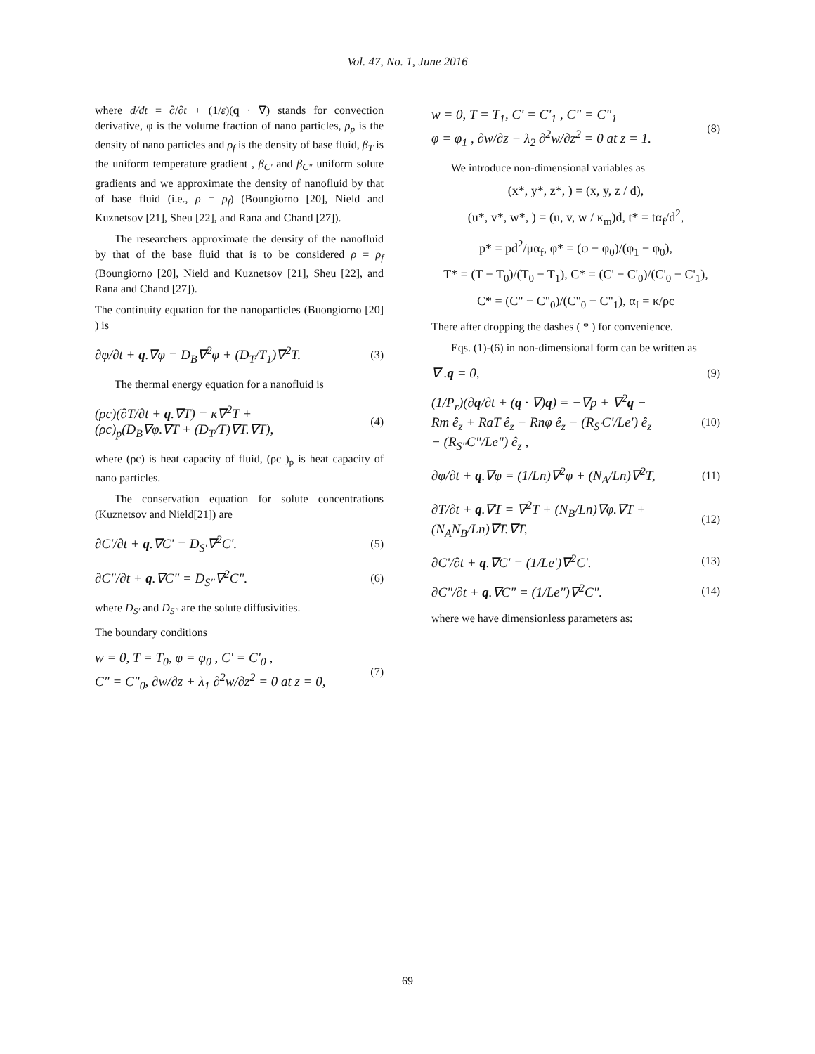Vol. 47, No. 1, June 2016
where d/dt = ∂/∂t + (1/ε)(q · ∇) stands for convection derivative, φ is the volume fraction of nano particles, ρ<sub>p</sub> is the density of nano particles and ρ<sub>f</sub> is the density of base fluid, β<sub>T</sub> is the uniform temperature gradient , β<sub>C'</sub> and β<sub>C"</sub> uniform solute gradients and we approximate the density of nanofluid by that of base fluid (i.e., ρ = ρ<sub>f</sub>) (Boungiorno [20], Nield and Kuznetsov [21], Sheu [22], and Rana and Chand [27]).
The researchers approximate the density of the nanofluid by that of the base fluid that is to be considered ρ = ρ<sub>f</sub> (Boungiorno [20], Nield and Kuznetsov [21], Sheu [22], and Rana and Chand [27]).
The continuity equation for the nanoparticles (Buongiorno [20] ) is
∂φ/∂t + q.∇φ = D<sub>B</sub>∇<sup>2</sup>φ + (D<sub>T</sub>/T<sub>1</sub>)∇<sup>2</sup>T.
(3)
The thermal energy equation for a nanofluid is
(ρc)(∂T/∂t + q.∇T) = κ∇<sup>2</sup>T +
(ρc)<sub>p</sub>(D<sub>B</sub>∇φ.∇T + (D<sub>T</sub>/T)∇T.∇T),
(4)
where (ρc) is heat capacity of fluid, (ρc )<sub>p</sub> is heat capacity of nano particles.
The conservation equation for solute concentrations (Kuznetsov and Nield[21]) are
∂C'/∂t + q.∇C' = D<sub>S'</sub>∇<sup>2</sup>C'.
(5)
∂C"/∂t + q.∇C" = D<sub>S"</sub>∇<sup>2</sup>C".
(6)
where D<sub>S'</sub> and D<sub>S"</sub> are the solute diffusivities.
The boundary conditions
w = 0, T = T<sub>0</sub>, φ = φ<sub>0</sub> , C' = C'<sub>0</sub> ,
C" = C"<sub>0</sub>, ∂w/∂z + λ<sub>1</sub> ∂<sup>2</sup>w/∂z<sup>2</sup> = 0 at z = 0,
(7)
w = 0, T = T<sub>1</sub>, C' = C'<sub>1</sub> , C" = C"<sub>1</sub>
φ = φ<sub>1</sub> , ∂w/∂z − λ<sub>2</sub> ∂<sup>2</sup>w/∂z<sup>2</sup> = 0 at z = 1.
(8)
We introduce non-dimensional variables as
(x*, y*, z*, ) = (x, y, z / d),
(u*, v*, w*, ) = (u, v, w / κ<sub>m</sub>)d, t* = tα<sub>f</sub>/d<sup>2</sup>,
p* = pd<sup>2</sup>/μα<sub>f</sub>, φ* = (φ − φ<sub>0</sub>)/(φ<sub>1</sub> − φ<sub>0</sub>),
T* = (T − T<sub>0</sub>)/(T<sub>0</sub> − T<sub>1</sub>), C* = (C' − C'<sub>0</sub>)/(C'<sub>0</sub> − C'<sub>1</sub>),
C* = (C" − C"<sub>0</sub>)/(C"<sub>0</sub> − C"<sub>1</sub>), α<sub>f</sub> = κ/ρc
There after dropping the dashes ( * ) for convenience.
Eqs. (1)-(6) in non-dimensional form can be written as
∇ .q = 0,
(9)
(1/P<sub>r</sub>)(∂q/∂t + (q · ∇)q) = −∇p + ∇<sup>2</sup>q −
Rm ê<sub>z</sub> + RaT ê<sub>z</sub> − Rnφ ê<sub>z</sub> − (R<sub>S'</sub>C'/Le') ê<sub>z</sub>
− (R<sub>S"</sub>C"/Le") ê<sub>z</sub> ,
(10)
∂φ/∂t + q.∇φ = (1/Ln)∇<sup>2</sup>φ + (N<sub>A</sub>/Ln)∇<sup>2</sup>T,
(11)
∂T/∂t + q.∇T = ∇<sup>2</sup>T + (N<sub>B</sub>/Ln)∇φ.∇T +
(N<sub>A</sub>N<sub>B</sub>/Ln)∇T.∇T,
(12)
∂C'/∂t + q.∇C' = (1/Le')∇<sup>2</sup>C'.
(13)
∂C"/∂t + q.∇C" = (1/Le")∇<sup>2</sup>C".
(14)
where we have dimensionless parameters as:
69